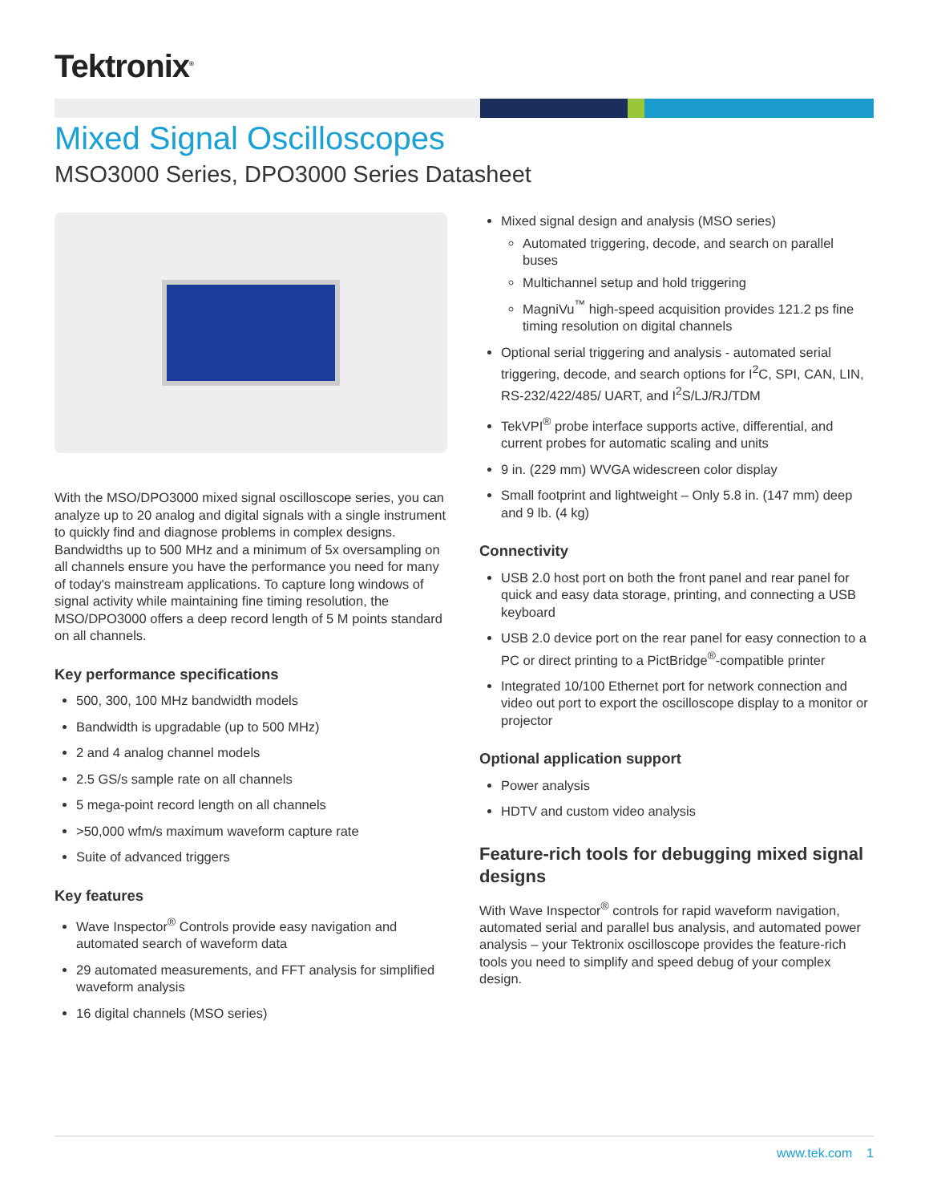Tektronix<sup>®</sup>
Mixed Signal Oscilloscopes
MSO3000 Series, DPO3000 Series Datasheet
With the MSO/DPO3000 mixed signal oscilloscope series, you can analyze up to 20 analog and digital signals with a single instrument to quickly find and diagnose problems in complex designs. Bandwidths up to 500 MHz and a minimum of 5x oversampling on all channels ensure you have the performance you need for many of today's mainstream applications. To capture long windows of signal activity while maintaining fine timing resolution, the MSO/DPO3000 offers a deep record length of 5 M points standard on all channels.
Key performance specifications
500, 300, 100 MHz bandwidth models
Bandwidth is upgradable (up to 500 MHz)
2 and 4 analog channel models
2.5 GS/s sample rate on all channels
5 mega-point record length on all channels
>50,000 wfm/s maximum waveform capture rate
Suite of advanced triggers
Key features
Wave Inspector<sup>®</sup> Controls provide easy navigation and automated search of waveform data
29 automated measurements, and FFT analysis for simplified waveform analysis
16 digital channels (MSO series)
Mixed signal design and analysis (MSO series)
Automated triggering, decode, and search on parallel buses
Multichannel setup and hold triggering
MagniVu<sup>™</sup> high-speed acquisition provides 121.2 ps fine timing resolution on digital channels
Optional serial triggering and analysis - automated serial triggering, decode, and search options for I<sup>2</sup>C, SPI, CAN, LIN, RS-232/422/485/ UART, and I<sup>2</sup>S/LJ/RJ/TDM
TekVPI<sup>®</sup> probe interface supports active, differential, and current probes for automatic scaling and units
9 in. (229 mm) WVGA widescreen color display
Small footprint and lightweight – Only 5.8 in. (147 mm) deep and 9 lb. (4 kg)
Connectivity
USB 2.0 host port on both the front panel and rear panel for quick and easy data storage, printing, and connecting a USB keyboard
USB 2.0 device port on the rear panel for easy connection to a PC or direct printing to a PictBridge<sup>®</sup>-compatible printer
Integrated 10/100 Ethernet port for network connection and video out port to export the oscilloscope display to a monitor or projector
Optional application support
Power analysis
HDTV and custom video analysis
Feature-rich tools for debugging mixed signal designs
With Wave Inspector<sup>®</sup> controls for rapid waveform navigation, automated serial and parallel bus analysis, and automated power analysis – your Tektronix oscilloscope provides the feature-rich tools you need to simplify and speed debug of your complex design.
www.tek.com 1